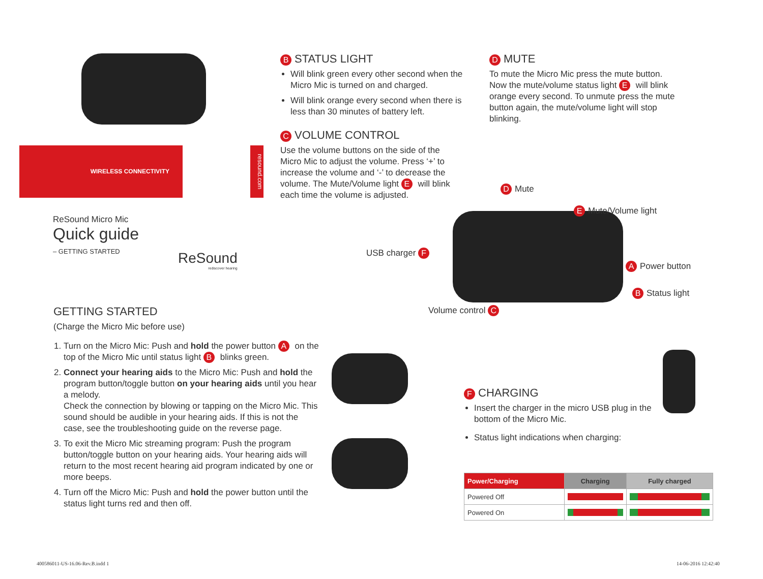WIRELESS CONNECTIVITY
resound.com
ReSound Micro Mic
Quick guide
– GETTING STARTED
ReSound
rediscover hearing
GETTING STARTED
(Charge the Micro Mic before use)
1. Turn on the Micro Mic: Push and hold the power button A on the top of the Micro Mic until status light B blinks green.
2. Connect your hearing aids to the Micro Mic: Push and hold the program button/toggle button on your hearing aids until you hear a melody.
Check the connection by blowing or tapping on the Micro Mic. This sound should be audible in your hearing aids. If this is not the case, see the troubleshooting guide on the reverse page.
3. To exit the Micro Mic streaming program: Push the program button/toggle button on your hearing aids. Your hearing aids will return to the most recent hearing aid program indicated by one or more beeps.
4. Turn off the Micro Mic: Push and hold the power button until the status light turns red and then off.
B STATUS LIGHT
Will blink green every other second when the Micro Mic is turned on and charged.
Will blink orange every second when there is less than 30 minutes of battery left.
C VOLUME CONTROL
Use the volume buttons on the side of the Micro Mic to adjust the volume. Press ‘+’ to increase the volume and ‘-’ to decrease the volume. The Mute/Volume light E will blink each time the volume is adjusted.
D MUTE
To mute the Micro Mic press the mute button. Now the mute/volume status light E will blink orange every second. To unmute press the mute button again, the mute/volume light will stop blinking.
D Mute
E Mute/Volume light
USB charger F
A Power button
B Status light
Volume control C
F CHARGING
Insert the charger in the micro USB plug in the bottom of the Micro Mic.
Status light indications when charging:
| Power/Charging | Charging | Fully charged |
| --- | --- | --- |
| Powered Off | | |
| Powered On | | |
400586011-US-16.06-Rev.B.indd 1
14-06-2016 12:42:40